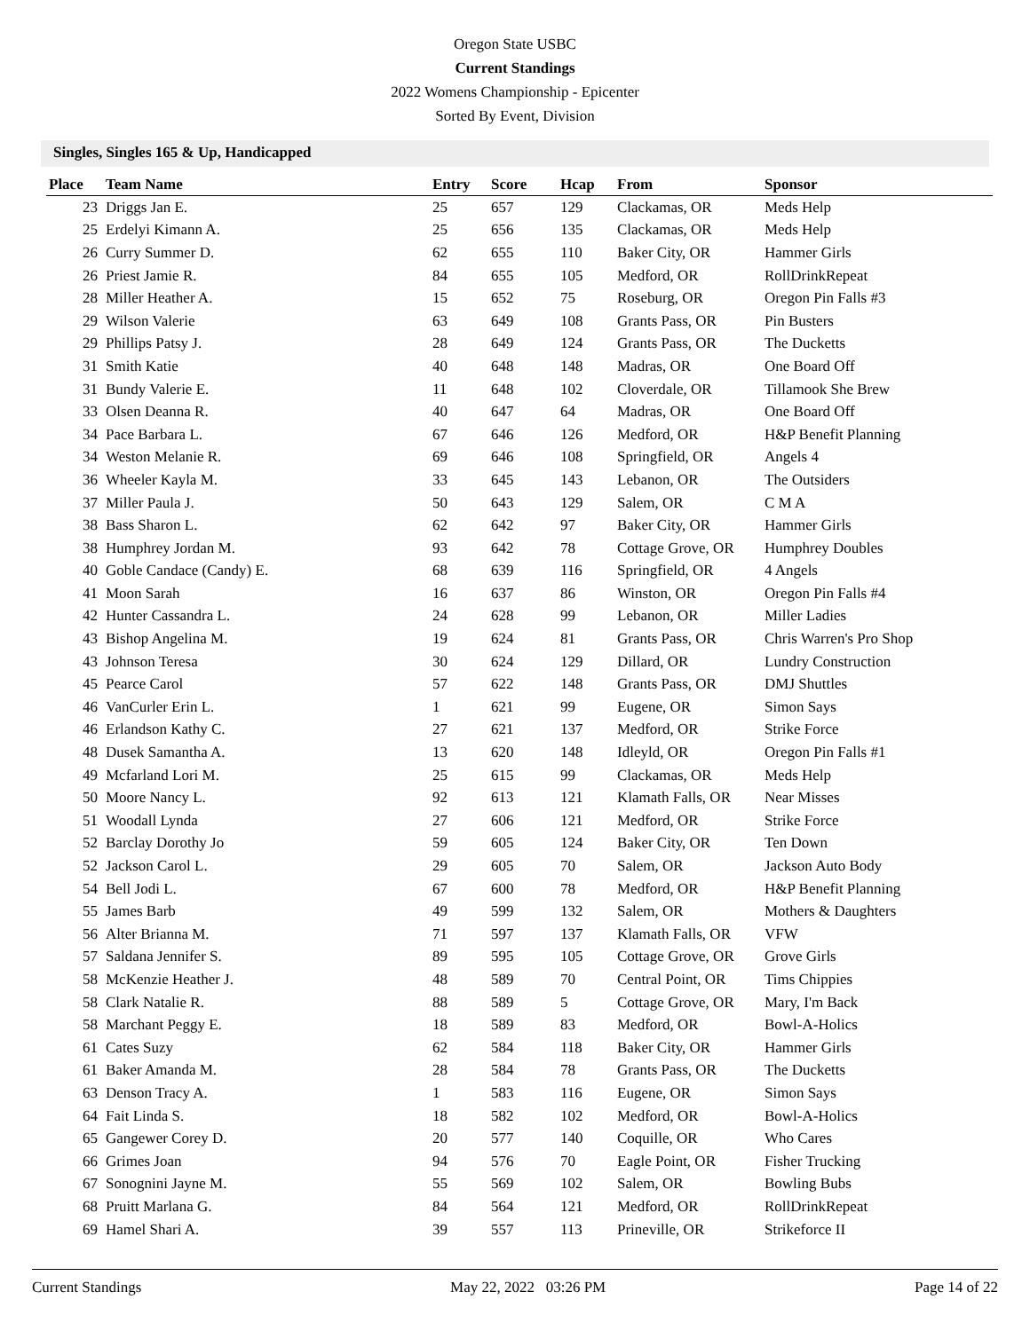Oregon State USBC
Current Standings
2022 Womens Championship - Epicenter
Sorted By Event, Division
Singles, Singles 165 & Up, Handicapped
| Place | Team Name | Entry | Score | Hcap | From | Sponsor |
| --- | --- | --- | --- | --- | --- | --- |
| 23 | Driggs Jan E. | 25 | 657 | 129 | Clackamas, OR | Meds Help |
| 25 | Erdelyi Kimann A. | 25 | 656 | 135 | Clackamas, OR | Meds Help |
| 26 | Curry Summer D. | 62 | 655 | 110 | Baker City, OR | Hammer Girls |
| 26 | Priest Jamie R. | 84 | 655 | 105 | Medford, OR | RollDrinkRepeat |
| 28 | Miller Heather A. | 15 | 652 | 75 | Roseburg, OR | Oregon Pin Falls #3 |
| 29 | Wilson Valerie | 63 | 649 | 108 | Grants Pass, OR | Pin Busters |
| 29 | Phillips Patsy J. | 28 | 649 | 124 | Grants Pass, OR | The Ducketts |
| 31 | Smith Katie | 40 | 648 | 148 | Madras, OR | One Board Off |
| 31 | Bundy Valerie E. | 11 | 648 | 102 | Cloverdale, OR | Tillamook She Brew |
| 33 | Olsen Deanna R. | 40 | 647 | 64 | Madras, OR | One Board Off |
| 34 | Pace Barbara L. | 67 | 646 | 126 | Medford, OR | H&P Benefit Planning |
| 34 | Weston Melanie R. | 69 | 646 | 108 | Springfield, OR | Angels 4 |
| 36 | Wheeler Kayla M. | 33 | 645 | 143 | Lebanon, OR | The Outsiders |
| 37 | Miller Paula J. | 50 | 643 | 129 | Salem, OR | C M A |
| 38 | Bass Sharon L. | 62 | 642 | 97 | Baker City, OR | Hammer Girls |
| 38 | Humphrey Jordan M. | 93 | 642 | 78 | Cottage Grove, OR | Humphrey Doubles |
| 40 | Goble Candace (Candy) E. | 68 | 639 | 116 | Springfield, OR | 4 Angels |
| 41 | Moon Sarah | 16 | 637 | 86 | Winston, OR | Oregon Pin Falls #4 |
| 42 | Hunter Cassandra L. | 24 | 628 | 99 | Lebanon, OR | Miller Ladies |
| 43 | Bishop Angelina M. | 19 | 624 | 81 | Grants Pass, OR | Chris Warren's Pro Shop |
| 43 | Johnson Teresa | 30 | 624 | 129 | Dillard, OR | Lundry Construction |
| 45 | Pearce Carol | 57 | 622 | 148 | Grants Pass, OR | DMJ Shuttles |
| 46 | VanCurler Erin L. | 1 | 621 | 99 | Eugene, OR | Simon Says |
| 46 | Erlandson Kathy C. | 27 | 621 | 137 | Medford, OR | Strike Force |
| 48 | Dusek Samantha A. | 13 | 620 | 148 | Idleyld, OR | Oregon Pin Falls #1 |
| 49 | Mcfarland Lori M. | 25 | 615 | 99 | Clackamas, OR | Meds Help |
| 50 | Moore Nancy L. | 92 | 613 | 121 | Klamath Falls, OR | Near Misses |
| 51 | Woodall Lynda | 27 | 606 | 121 | Medford, OR | Strike Force |
| 52 | Barclay Dorothy Jo | 59 | 605 | 124 | Baker City, OR | Ten Down |
| 52 | Jackson Carol L. | 29 | 605 | 70 | Salem, OR | Jackson Auto Body |
| 54 | Bell Jodi L. | 67 | 600 | 78 | Medford, OR | H&P Benefit Planning |
| 55 | James Barb | 49 | 599 | 132 | Salem, OR | Mothers & Daughters |
| 56 | Alter Brianna M. | 71 | 597 | 137 | Klamath Falls, OR | VFW |
| 57 | Saldana Jennifer S. | 89 | 595 | 105 | Cottage Grove, OR | Grove Girls |
| 58 | McKenzie Heather J. | 48 | 589 | 70 | Central Point, OR | Tims Chippies |
| 58 | Clark Natalie R. | 88 | 589 | 5 | Cottage Grove, OR | Mary, I'm Back |
| 58 | Marchant Peggy E. | 18 | 589 | 83 | Medford, OR | Bowl-A-Holics |
| 61 | Cates Suzy | 62 | 584 | 118 | Baker City, OR | Hammer Girls |
| 61 | Baker Amanda M. | 28 | 584 | 78 | Grants Pass, OR | The Ducketts |
| 63 | Denson Tracy A. | 1 | 583 | 116 | Eugene, OR | Simon Says |
| 64 | Fait Linda S. | 18 | 582 | 102 | Medford, OR | Bowl-A-Holics |
| 65 | Gangewer Corey D. | 20 | 577 | 140 | Coquille, OR | Who Cares |
| 66 | Grimes Joan | 94 | 576 | 70 | Eagle Point, OR | Fisher Trucking |
| 67 | Sonognini Jayne M. | 55 | 569 | 102 | Salem, OR | Bowling Bubs |
| 68 | Pruitt Marlana G. | 84 | 564 | 121 | Medford, OR | RollDrinkRepeat |
| 69 | Hamel Shari A. | 39 | 557 | 113 | Prineville, OR | Strikeforce II |
Current Standings May 22, 2022 03:26 PM Page 14 of 22